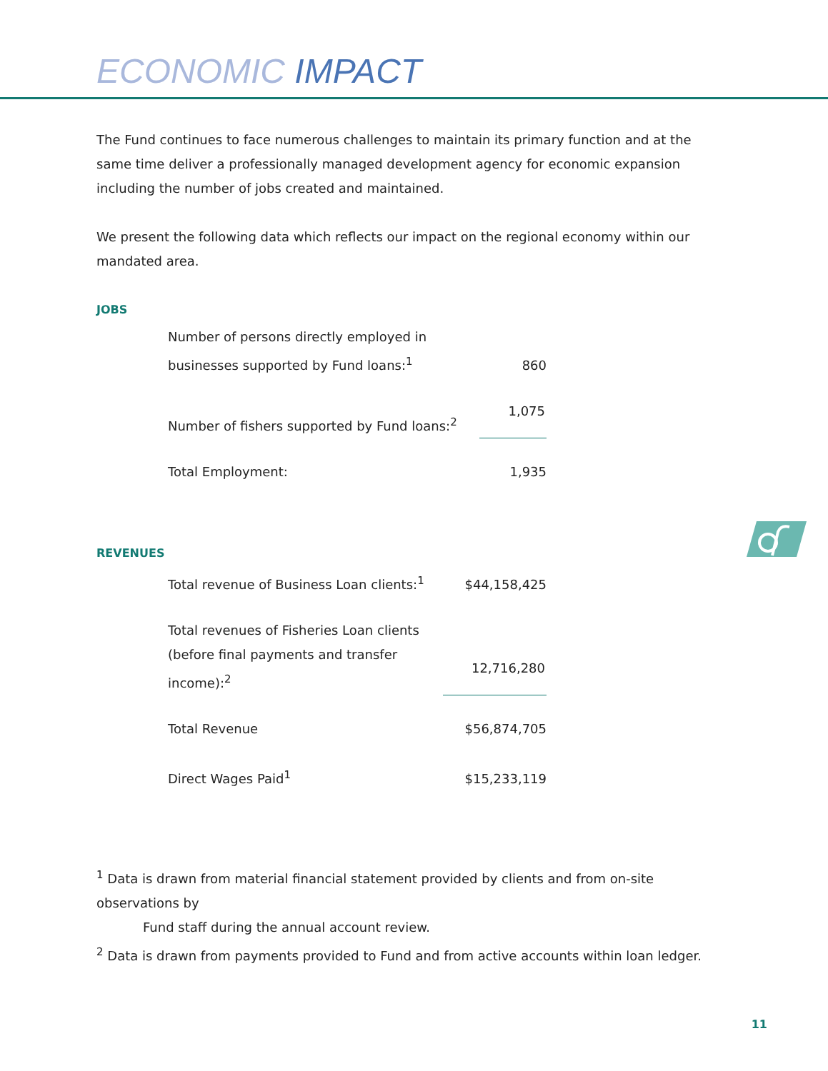ECONOMIC IMPACT
The Fund continues to face numerous challenges to maintain its primary function and at the same time deliver a professionally managed development agency for economic expansion including the number of jobs created and maintained.
We present the following data which reflects our impact on the regional economy within our mandated area.
JOBS
| Number of persons directly employed in businesses supported by Fund loans:<sup>1</sup> | 860 |
| Number of fishers supported by Fund loans:<sup>2</sup> | 1,075 |
| Total Employment: | 1,935 |
REVENUES
| Total revenue of Business Loan clients:<sup>1</sup> | $44,158,425 |
| Total revenues of Fisheries Loan clients (before final payments and transfer income):<sup>2</sup> | 12,716,280 |
| Total Revenue | $56,874,705 |
| Direct Wages Paid<sup>1</sup> | $15,233,119 |
<sup>1</sup> Data is drawn from material financial statement provided by clients and from on-site observations by
Fund staff during the annual account review.
<sup>2</sup> Data is drawn from payments provided to Fund and from active accounts within loan ledger.
11